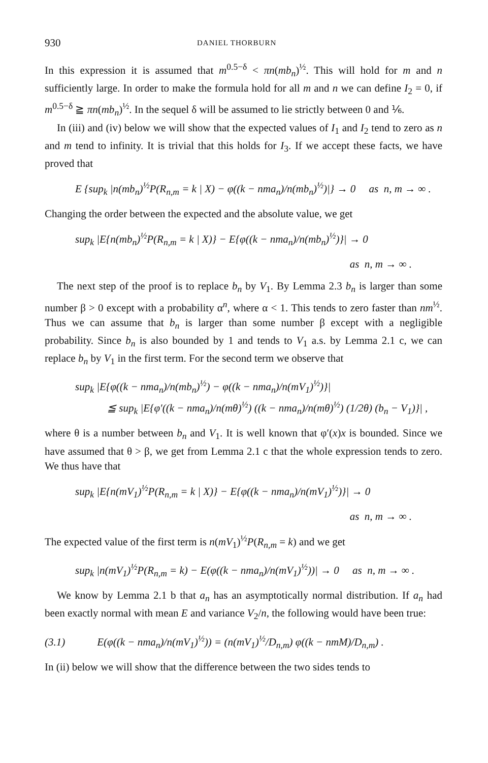930 DANIEL THORBURN
In this expression it is assumed that m<sup>0.5−δ</sup> < πn(mb<sub>n</sub>)<sup>½</sup>. This will hold for m and n sufficiently large. In order to make the formula hold for all m and n we can define I<sub>2</sub> = 0, if m<sup>0.5−δ</sup> ≧ πn(mb<sub>n</sub>)<sup>½</sup>. In the sequel δ will be assumed to lie strictly between 0 and ⅙.
In (iii) and (iv) below we will show that the expected values of I<sub>1</sub> and I<sub>2</sub> tend to zero as n and m tend to infinity. It is trivial that this holds for I<sub>3</sub>. If we accept these facts, we have proved that
E {sup<sub>k</sub> |n(mb<sub>n</sub>)<sup>½</sup>P(R<sub>n,m</sub> = k | X) − φ((k − nma<sub>n</sub>)/n(mb<sub>n</sub>)<sup>½</sup>)|} → 0 as n, m → ∞ .
Changing the order between the expected and the absolute value, we get
sup<sub>k</sub> |E{n(mb<sub>n</sub>)<sup>½</sup>P(R<sub>n,m</sub> = k | X)} − E{φ((k − nma<sub>n</sub>)/n(mb<sub>n</sub>)<sup>½</sup>)}| → 0
as n, m → ∞ .
The next step of the proof is to replace b<sub>n</sub> by V<sub>1</sub>. By Lemma 2.3 b<sub>n</sub> is larger than some number β > 0 except with a probability α<sup>n</sup>, where α < 1. This tends to zero faster than nm<sup>½</sup>. Thus we can assume that b<sub>n</sub> is larger than some number β except with a negligible probability. Since b<sub>n</sub> is also bounded by 1 and tends to V<sub>1</sub> a.s. by Lemma 2.1 c, we can replace b<sub>n</sub> by V<sub>1</sub> in the first term. For the second term we observe that
sup<sub>k</sub> |E{φ((k − nma<sub>n</sub>)/n(mb<sub>n</sub>)<sup>½</sup>) − φ((k − nma<sub>n</sub>)/n(mV<sub>1</sub>)<sup>½</sup>)}|
≦ sup<sub>k</sub> |E{φ′((k − nma<sub>n</sub>)/n(mθ)<sup>½</sup>) ((k − nma<sub>n</sub>)/n(mθ)<sup>½</sup>) (1/2θ) (b<sub>n</sub> − V<sub>1</sub>)}| ,
where θ is a number between b<sub>n</sub> and V<sub>1</sub>. It is well known that φ′(x)x is bounded. Since we have assumed that θ > β, we get from Lemma 2.1 c that the whole expression tends to zero. We thus have that
sup<sub>k</sub> |E{n(mV<sub>1</sub>)<sup>½</sup>P(R<sub>n,m</sub> = k | X)} − E{φ((k − nma<sub>n</sub>)/n(mV<sub>1</sub>)<sup>½</sup>)}| → 0
as n, m → ∞ .
The expected value of the first term is n(mV<sub>1</sub>)<sup>½</sup>P(R<sub>n,m</sub> = k) and we get
sup<sub>k</sub> |n(mV<sub>1</sub>)<sup>½</sup>P(R<sub>n,m</sub> = k) − E(φ((k − nma<sub>n</sub>)/n(mV<sub>1</sub>)<sup>½</sup>))| → 0 as n, m → ∞ .
We know by Lemma 2.1 b that a<sub>n</sub> has an asymptotically normal distribution. If a<sub>n</sub> had been exactly normal with mean E and variance V<sub>2</sub>/n, the following would have been true:
(3.1) E(φ((k − nma<sub>n</sub>)/n(mV<sub>1</sub>)<sup>½</sup>)) = (n(mV<sub>1</sub>)<sup>½</sup>/D<sub>n,m</sub>) φ((k − nmM)/D<sub>n,m</sub>) .
In (ii) below we will show that the difference between the two sides tends to